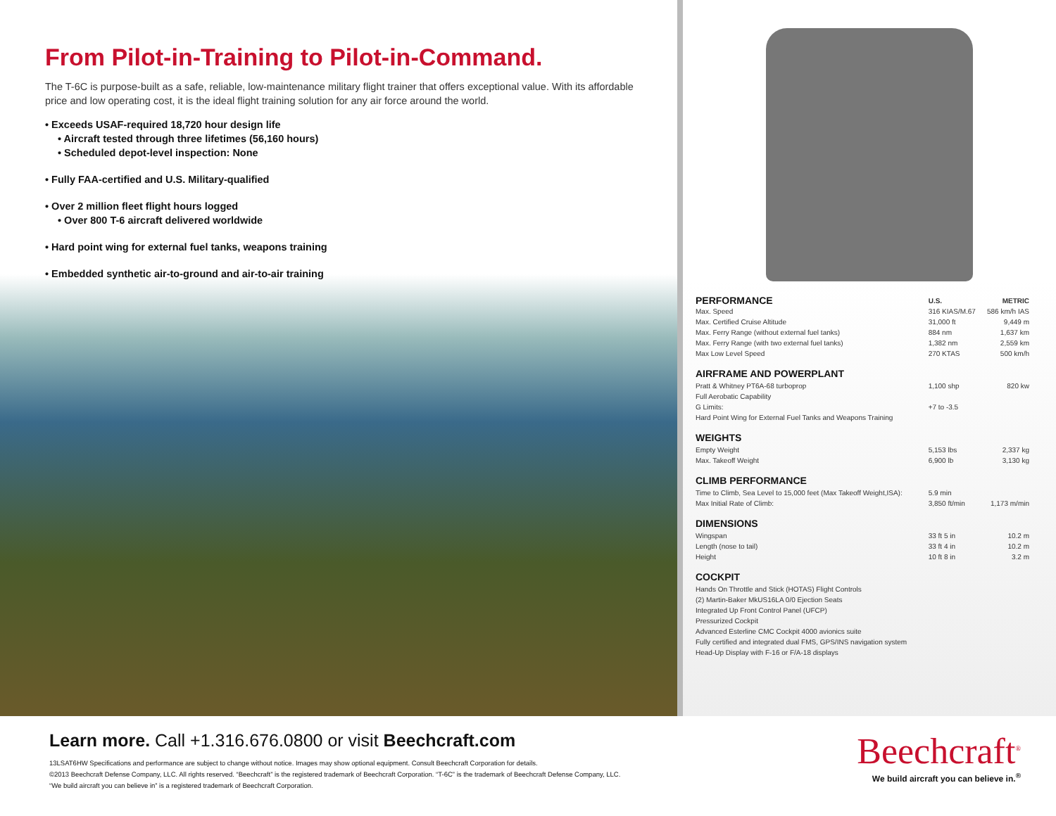From Pilot-in-Training to Pilot-in-Command.
The T-6C is purpose-built as a safe, reliable, low-maintenance military flight trainer that offers exceptional value. With its affordable price and low operating cost, it is the ideal flight training solution for any air force around the world.
• Exceeds USAF-required 18,720 hour design life
• Aircraft tested through three lifetimes (56,160 hours)
• Scheduled depot-level inspection: None
• Fully FAA-certified and U.S. Military-qualified
• Over 2 million fleet flight hours logged
• Over 800 T-6 aircraft delivered worldwide
• Hard point wing for external fuel tanks, weapons training
• Embedded synthetic air-to-ground and air-to-air training
| PERFORMANCE | U.S. | METRIC |
| Max. Speed | 316 KIAS/M.67 | 586 km/h IAS |
| Max. Certified Cruise Altitude | 31,000 ft | 9,449 m |
| Max. Ferry Range (without external fuel tanks) | 884 nm | 1,637 km |
| Max. Ferry Range (with two external fuel tanks) | 1,382 nm | 2,559 km |
| Max Low Level Speed | 270 KTAS | 500 km/h |
| AIRFRAME AND POWERPLANT | | |
| Pratt & Whitney PT6A-68 turboprop | 1,100 shp | 820 kw |
| Full Aerobatic Capability | | |
| G Limits: | +7 to -3.5 | |
| Hard Point Wing for External Fuel Tanks and Weapons Training | | |
| WEIGHTS | | |
| Empty Weight | 5,153 lbs | 2,337 kg |
| Max. Takeoff Weight | 6,900 lb | 3,130 kg |
| CLIMB PERFORMANCE | | |
| Time to Climb, Sea Level to 15,000 feet (Max Takeoff Weight,ISA): | 5.9 min | |
| Max Initial Rate of Climb: | 3,850 ft/min | 1,173 m/min |
| DIMENSIONS | | |
| Wingspan | 33 ft 5 in | 10.2 m |
| Length (nose to tail) | 33 ft 4 in | 10.2 m |
| Height | 10 ft 8 in | 3.2 m |
| COCKPIT | | |
| Hands On Throttle and Stick (HOTAS) Flight Controls | | |
| (2) Martin-Baker MkUS16LA 0/0 Ejection Seats | | |
| Integrated Up Front Control Panel (UFCP) | | |
| Pressurized Cockpit | | |
| Advanced Esterline CMC Cockpit 4000 avionics suite | | |
| Fully certified and integrated dual FMS, GPS/INS navigation system | | |
| Head-Up Display with F-16 or F/A-18 displays | | |
Learn more. Call +1.316.676.0800 or visit Beechcraft.com
13LSAT6HW Specifications and performance are subject to change without notice. Images may show optional equipment. Consult Beechcraft Corporation for details.
©2013 Beechcraft Defense Company, LLC. All rights reserved. “Beechcraft” is the registered trademark of Beechcraft Corporation. “T-6C” is the trademark of Beechcraft Defense Company, LLC.
“We build aircraft you can believe in” is a registered trademark of Beechcraft Corporation.
Beechcraft<sup>®</sup>
We build aircraft you can believe in.<sup>®</sup>